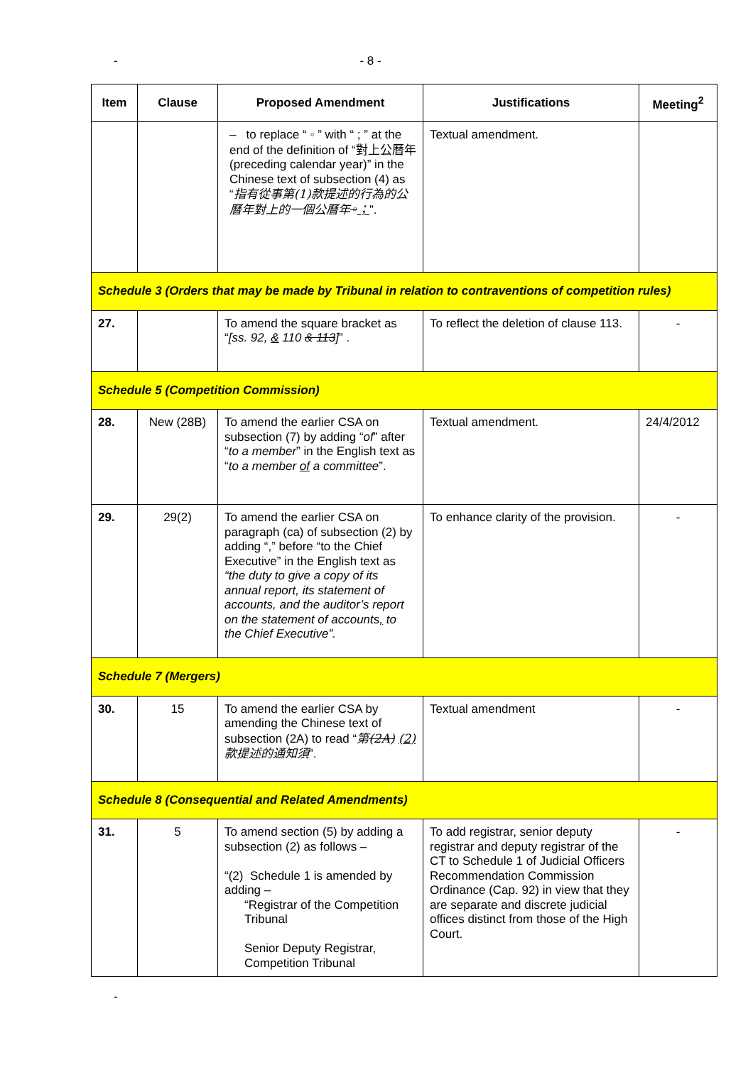- - 8 -
| Item | Clause | Proposed Amendment | Justifications | Meeting<sup>2</sup> |
| --- | --- | --- | --- | --- |
| | | – to replace “ ◦ ” with “ ; ” at the end of the definition of “ 對上公曆年 (preceding calendar year)” in the Chinese text of subsection (4) as “ 指有從事第(1)款提述的行為的公曆年對上的一個公曆年 ◦ ； ”. | Textual amendment. | |
| Schedule 3 (Orders that may be made by Tribunal in relation to contraventions of competition rules) | | | | |
| 27. | | To amend the square bracket as “ [ss. 92, & 110 & 113 ] ” . | To reflect the deletion of clause 113. | - |
| Schedule 5 (Competition Commission) | | | | |
| 28. | New (28B) | To amend the earlier CSA on subsection (7) by adding “ of ” after “ to a member ” in the English text as “ to a member of a committee ”. | Textual amendment. | 24/4/2012 |
| 29. | 29(2) | To amend the earlier CSA on paragraph (ca) of subsection (2) by adding “,” before “to the Chief Executive” in the English text as “the duty to give a copy of its annual report, its statement of accounts, and the auditor’s report on the statement of accounts , to the Chief Executive”. | To enhance clarity of the provision. | - |
| Schedule 7 (Mergers) | | | | |
| 30. | 15 | To amend the earlier CSA by amending the Chinese text of subsection (2A) to read “ 第 (2A) (2) 款提述的通知須 ”. | Textual amendment | - |
| Schedule 8 (Consequential and Related Amendments) | | | | |
| 31. | 5 | To amend section (5) by adding a subsection (2) as follows – “(2) Schedule 1 is amended by adding – “Registrar of the Competition Tribunal Senior Deputy Registrar, Competition Tribunal | To add registrar, senior deputy registrar and deputy registrar of the CT to Schedule 1 of Judicial Officers Recommendation Commission Ordinance (Cap. 92) in view that they are separate and discrete judicial offices distinct from those of the High Court. | - |
-